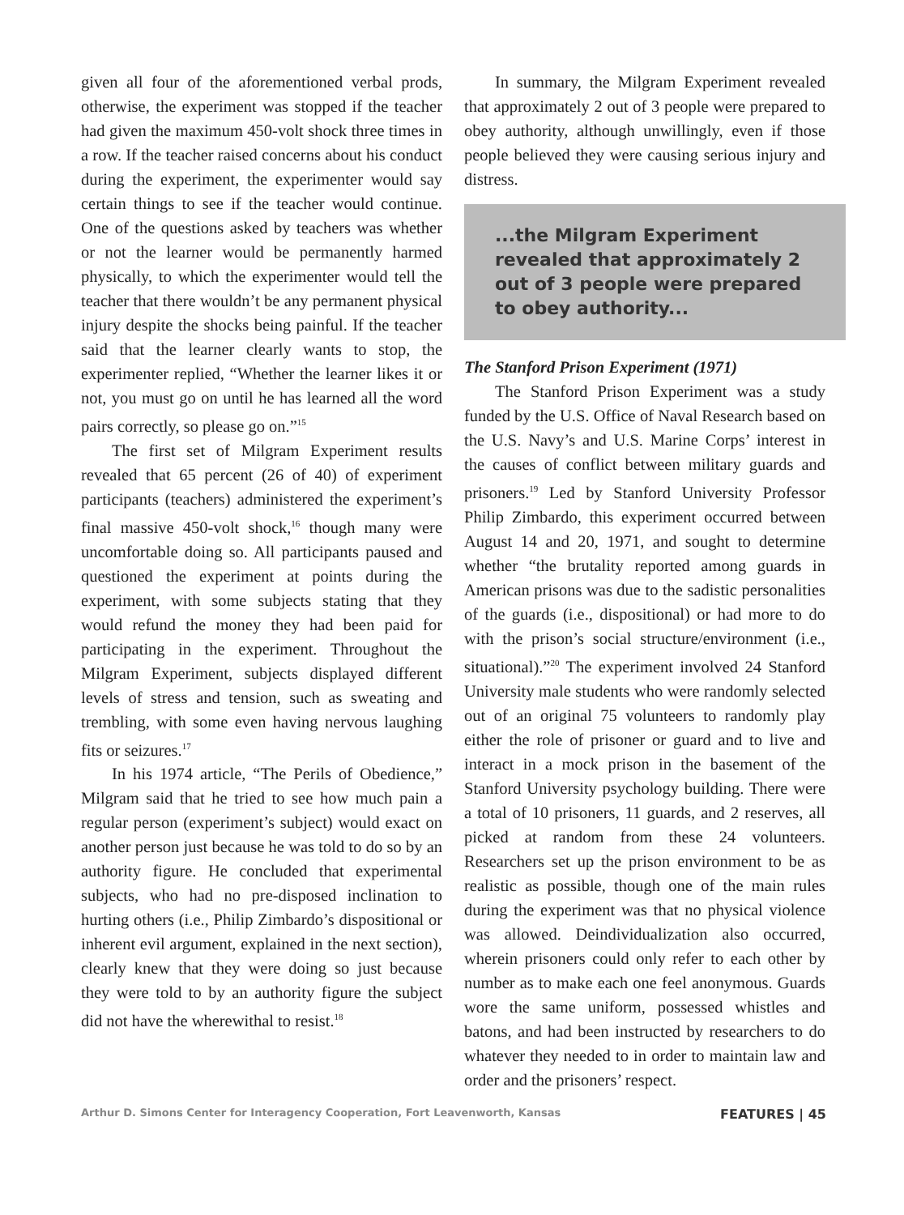given all four of the aforementioned verbal prods, otherwise, the experiment was stopped if the teacher had given the maximum 450-volt shock three times in a row. If the teacher raised concerns about his conduct during the experiment, the experimenter would say certain things to see if the teacher would continue. One of the questions asked by teachers was whether or not the learner would be permanently harmed physically, to which the experimenter would tell the teacher that there wouldn’t be any permanent physical injury despite the shocks being painful. If the teacher said that the learner clearly wants to stop, the experimenter replied, “Whether the learner likes it or not, you must go on until he has learned all the word pairs correctly, so please go on.”<sup>15</sup>
The first set of Milgram Experiment results revealed that 65 percent (26 of 40) of experiment participants (teachers) administered the experiment’s final massive 450-volt shock,<sup>16</sup> though many were uncomfortable doing so. All participants paused and questioned the experiment at points during the experiment, with some subjects stating that they would refund the money they had been paid for participating in the experiment. Throughout the Milgram Experiment, subjects displayed different levels of stress and tension, such as sweating and trembling, with some even having nervous laughing fits or seizures.<sup>17</sup>
In his 1974 article, “The Perils of Obedience,” Milgram said that he tried to see how much pain a regular person (experiment’s subject) would exact on another person just because he was told to do so by an authority figure. He concluded that experimental subjects, who had no pre-disposed inclination to hurting others (i.e., Philip Zimbardo’s dispositional or inherent evil argument, explained in the next section), clearly knew that they were doing so just because they were told to by an authority figure the subject did not have the wherewithal to resist.<sup>18</sup>
In summary, the Milgram Experiment revealed that approximately 2 out of 3 people were prepared to obey authority, although unwillingly, even if those people believed they were causing serious injury and distress.
...the Milgram Experiment revealed that approximately 2 out of 3 people were prepared to obey authority...
The Stanford Prison Experiment (1971)
The Stanford Prison Experiment was a study funded by the U.S. Office of Naval Research based on the U.S. Navy’s and U.S. Marine Corps’ interest in the causes of conflict between military guards and prisoners.<sup>19</sup> Led by Stanford University Professor Philip Zimbardo, this experiment occurred between August 14 and 20, 1971, and sought to determine whether “the brutality reported among guards in American prisons was due to the sadistic personalities of the guards (i.e., dispositional) or had more to do with the prison’s social structure/environment (i.e., situational).”<sup>20</sup> The experiment involved 24 Stanford University male students who were randomly selected out of an original 75 volunteers to randomly play either the role of prisoner or guard and to live and interact in a mock prison in the basement of the Stanford University psychology building. There were a total of 10 prisoners, 11 guards, and 2 reserves, all picked at random from these 24 volunteers. Researchers set up the prison environment to be as realistic as possible, though one of the main rules during the experiment was that no physical violence was allowed. Deindividualization also occurred, wherein prisoners could only refer to each other by number as to make each one feel anonymous. Guards wore the same uniform, possessed whistles and batons, and had been instructed by researchers to do whatever they needed to in order to maintain law and order and the prisoners’ respect.
Arthur D. Simons Center for Interagency Cooperation, Fort Leavenworth, Kansas FEATURES | 45